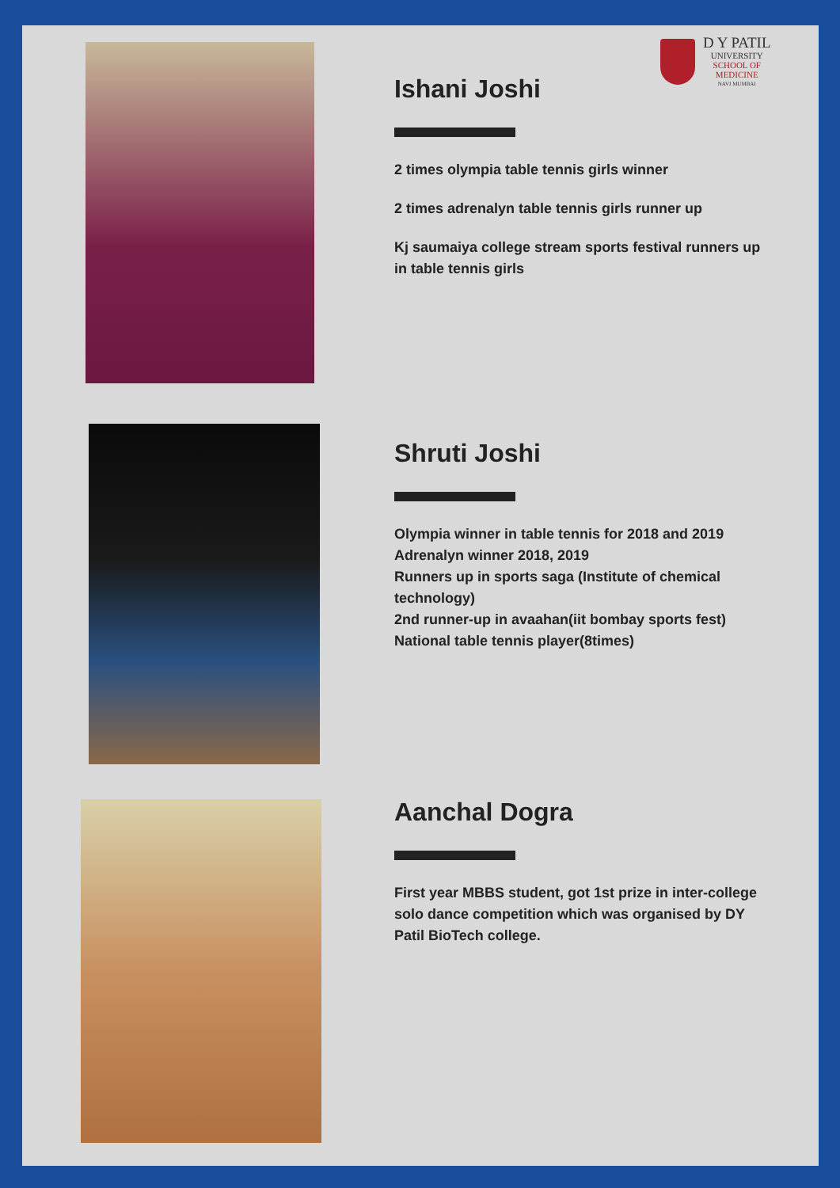D Y PATIL
UNIVERSITY
SCHOOL OF
MEDICINE
NAVI MUMBAI
Ishani Joshi
2 times olympia table tennis girls winner
2 times adrenalyn table tennis girls runner up
Kj saumaiya college stream sports festival runners up in table tennis girls
Shruti Joshi
Olympia winner in table tennis for 2018 and 2019
Adrenalyn winner 2018, 2019
Runners up in sports saga (Institute of chemical technology)
2nd runner-up in avaahan(iit bombay sports fest)
National table tennis player(8times)
Aanchal Dogra
First year MBBS student, got 1st prize in inter-college solo dance competition which was organised by DY Patil BioTech college.